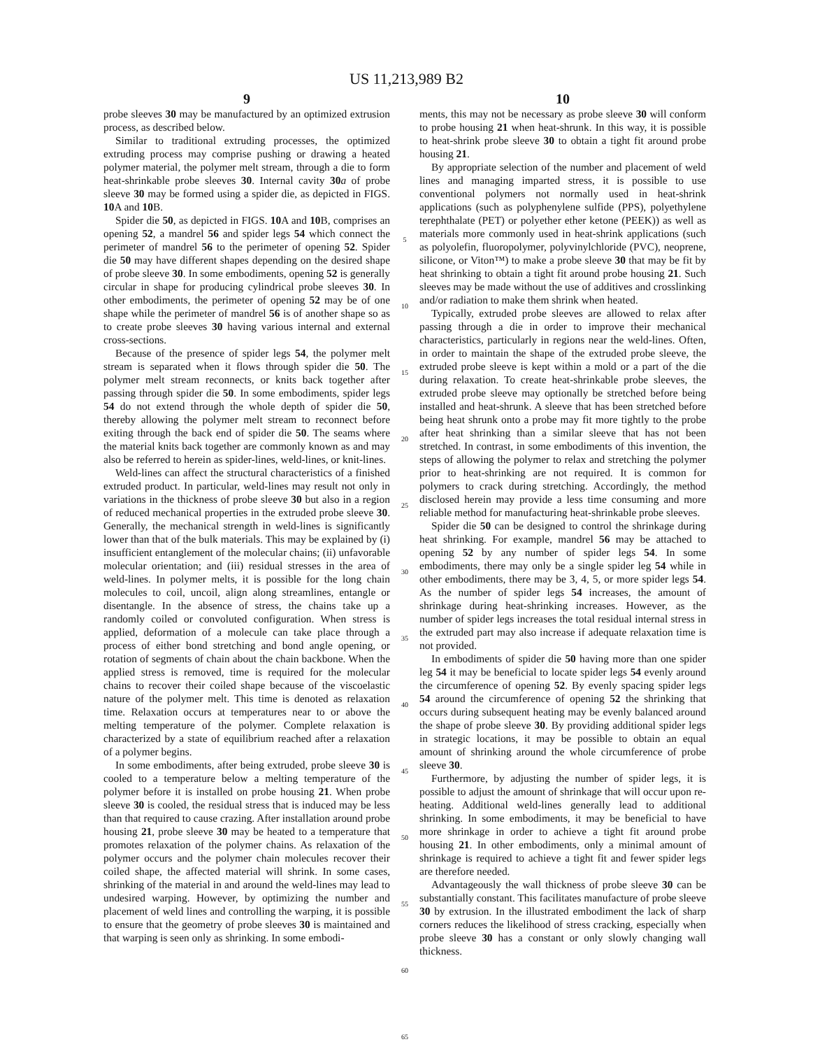US 11,213,989 B2
9
probe sleeves 30 may be manufactured by an optimized extrusion process, as described below.
Similar to traditional extruding processes, the optimized extruding process may comprise pushing or drawing a heated polymer material, the polymer melt stream, through a die to form heat-shrinkable probe sleeves 30. Internal cavity 30 a of probe sleeve 30 may be formed using a spider die, as depicted in FIGS. 10 A and 10 B.
Spider die 50, as depicted in FIGS. 10 A and 10 B, comprises an opening 52, a mandrel 56 and spider legs 54 which connect the perimeter of mandrel 56 to the perimeter of opening 52. Spider die 50 may have different shapes depending on the desired shape of probe sleeve 30. In some embodiments, opening 52 is generally circular in shape for producing cylindrical probe sleeves 30. In other embodiments, the perimeter of opening 52 may be of one shape while the perimeter of mandrel 56 is of another shape so as to create probe sleeves 30 having various internal and external cross-sections.
Because of the presence of spider legs 54, the polymer melt stream is separated when it flows through spider die 50. The polymer melt stream reconnects, or knits back together after passing through spider die 50. In some embodiments, spider legs 54 do not extend through the whole depth of spider die 50, thereby allowing the polymer melt stream to reconnect before exiting through the back end of spider die 50. The seams where the material knits back together are commonly known as and may also be referred to herein as spider-lines, weld-lines, or knit-lines.
Weld-lines can affect the structural characteristics of a finished extruded product. In particular, weld-lines may result not only in variations in the thickness of probe sleeve 30 but also in a region of reduced mechanical properties in the extruded probe sleeve 30. Generally, the mechanical strength in weld-lines is significantly lower than that of the bulk materials. This may be explained by (i) insufficient entanglement of the molecular chains; (ii) unfavorable molecular orientation; and (iii) residual stresses in the area of weld-lines. In polymer melts, it is possible for the long chain molecules to coil, uncoil, align along streamlines, entangle or disentangle. In the absence of stress, the chains take up a randomly coiled or convoluted configuration. When stress is applied, deformation of a molecule can take place through a process of either bond stretching and bond angle opening, or rotation of segments of chain about the chain backbone. When the applied stress is removed, time is required for the molecular chains to recover their coiled shape because of the viscoelastic nature of the polymer melt. This time is denoted as relaxation time. Relaxation occurs at temperatures near to or above the melting temperature of the polymer. Complete relaxation is characterized by a state of equilibrium reached after a relaxation of a polymer begins.
In some embodiments, after being extruded, probe sleeve 30 is cooled to a temperature below a melting temperature of the polymer before it is installed on probe housing 21. When probe sleeve 30 is cooled, the residual stress that is induced may be less than that required to cause crazing. After installation around probe housing 21, probe sleeve 30 may be heated to a temperature that promotes relaxation of the polymer chains. As relaxation of the polymer occurs and the polymer chain molecules recover their coiled shape, the affected material will shrink. In some cases, shrinking of the material in and around the weld-lines may lead to undesired warping. However, by optimizing the number and placement of weld lines and controlling the warping, it is possible to ensure that the geometry of probe sleeves 30 is maintained and that warping is seen only as shrinking. In some embodi-
5
10
15
20
25
30
35
40
45
50
55
60
65
10
ments, this may not be necessary as probe sleeve 30 will conform to probe housing 21 when heat-shrunk. In this way, it is possible to heat-shrink probe sleeve 30 to obtain a tight fit around probe housing 21.
By appropriate selection of the number and placement of weld lines and managing imparted stress, it is possible to use conventional polymers not normally used in heat-shrink applications (such as polyphenylene sulfide (PPS), polyethylene terephthalate (PET) or polyether ether ketone (PEEK)) as well as materials more commonly used in heat-shrink applications (such as polyolefin, fluoropolymer, polyvinylchloride (PVC), neoprene, silicone, or Viton™) to make a probe sleeve 30 that may be fit by heat shrinking to obtain a tight fit around probe housing 21. Such sleeves may be made without the use of additives and crosslinking and/or radiation to make them shrink when heated.
Typically, extruded probe sleeves are allowed to relax after passing through a die in order to improve their mechanical characteristics, particularly in regions near the weld-lines. Often, in order to maintain the shape of the extruded probe sleeve, the extruded probe sleeve is kept within a mold or a part of the die during relaxation. To create heat-shrinkable probe sleeves, the extruded probe sleeve may optionally be stretched before being installed and heat-shrunk. A sleeve that has been stretched before being heat shrunk onto a probe may fit more tightly to the probe after heat shrinking than a similar sleeve that has not been stretched. In contrast, in some embodiments of this invention, the steps of allowing the polymer to relax and stretching the polymer prior to heat-shrinking are not required. It is common for polymers to crack during stretching. Accordingly, the method disclosed herein may provide a less time consuming and more reliable method for manufacturing heat-shrinkable probe sleeves.
Spider die 50 can be designed to control the shrinkage during heat shrinking. For example, mandrel 56 may be attached to opening 52 by any number of spider legs 54. In some embodiments, there may only be a single spider leg 54 while in other embodiments, there may be 3, 4, 5, or more spider legs 54. As the number of spider legs 54 increases, the amount of shrinkage during heat-shrinking increases. However, as the number of spider legs increases the total residual internal stress in the extruded part may also increase if adequate relaxation time is not provided.
In embodiments of spider die 50 having more than one spider leg 54 it may be beneficial to locate spider legs 54 evenly around the circumference of opening 52. By evenly spacing spider legs 54 around the circumference of opening 52 the shrinking that occurs during subsequent heating may be evenly balanced around the shape of probe sleeve 30. By providing additional spider legs in strategic locations, it may be possible to obtain an equal amount of shrinking around the whole circumference of probe sleeve 30.
Furthermore, by adjusting the number of spider legs, it is possible to adjust the amount of shrinkage that will occur upon re-heating. Additional weld-lines generally lead to additional shrinking. In some embodiments, it may be beneficial to have more shrinkage in order to achieve a tight fit around probe housing 21. In other embodiments, only a minimal amount of shrinkage is required to achieve a tight fit and fewer spider legs are therefore needed.
Advantageously the wall thickness of probe sleeve 30 can be substantially constant. This facilitates manufacture of probe sleeve 30 by extrusion. In the illustrated embodiment the lack of sharp corners reduces the likelihood of stress cracking, especially when probe sleeve 30 has a constant or only slowly changing wall thickness.